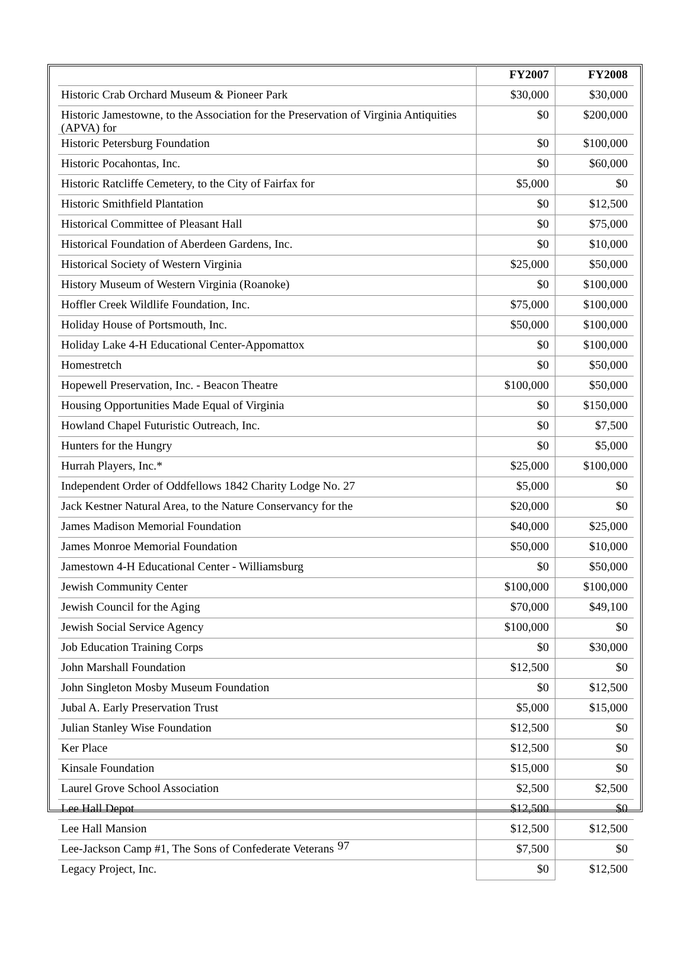| | FY2007 | FY2008 |
| Historic Crab Orchard Museum & Pioneer Park | $30,000 | $30,000 |
| Historic Jamestowne, to the Association for the Preservation of Virginia Antiquities (APVA) for | $0 | $200,000 |
| Historic Petersburg Foundation | $0 | $100,000 |
| Historic Pocahontas, Inc. | $0 | $60,000 |
| Historic Ratcliffe Cemetery, to the City of Fairfax for | $5,000 | $0 |
| Historic Smithfield Plantation | $0 | $12,500 |
| Historical Committee of Pleasant Hall | $0 | $75,000 |
| Historical Foundation of Aberdeen Gardens, Inc. | $0 | $10,000 |
| Historical Society of Western Virginia | $25,000 | $50,000 |
| History Museum of Western Virginia (Roanoke) | $0 | $100,000 |
| Hoffler Creek Wildlife Foundation, Inc. | $75,000 | $100,000 |
| Holiday House of Portsmouth, Inc. | $50,000 | $100,000 |
| Holiday Lake 4-H Educational Center-Appomattox | $0 | $100,000 |
| Homestretch | $0 | $50,000 |
| Hopewell Preservation, Inc. - Beacon Theatre | $100,000 | $50,000 |
| Housing Opportunities Made Equal of Virginia | $0 | $150,000 |
| Howland Chapel Futuristic Outreach, Inc. | $0 | $7,500 |
| Hunters for the Hungry | $0 | $5,000 |
| Hurrah Players, Inc.* | $25,000 | $100,000 |
| Independent Order of Oddfellows 1842 Charity Lodge No. 27 | $5,000 | $0 |
| Jack Kestner Natural Area, to the Nature Conservancy for the | $20,000 | $0 |
| James Madison Memorial Foundation | $40,000 | $25,000 |
| James Monroe Memorial Foundation | $50,000 | $10,000 |
| Jamestown 4-H Educational Center - Williamsburg | $0 | $50,000 |
| Jewish Community Center | $100,000 | $100,000 |
| Jewish Council for the Aging | $70,000 | $49,100 |
| Jewish Social Service Agency | $100,000 | $0 |
| Job Education Training Corps | $0 | $30,000 |
| John Marshall Foundation | $12,500 | $0 |
| John Singleton Mosby Museum Foundation | $0 | $12,500 |
| Jubal A. Early Preservation Trust | $5,000 | $15,000 |
| Julian Stanley Wise Foundation | $12,500 | $0 |
| Ker Place | $12,500 | $0 |
| Kinsale Foundation | $15,000 | $0 |
| Laurel Grove School Association | $2,500 | $2,500 |
| Lee Hall Depot | $12,500 | $0 |
| Lee Hall Mansion | $12,500 | $12,500 |
| Lee-Jackson Camp #1, The Sons of Confederate Veterans | $7,500 | $0 |
| Legacy Project, Inc. | $0 | $12,500 |
97